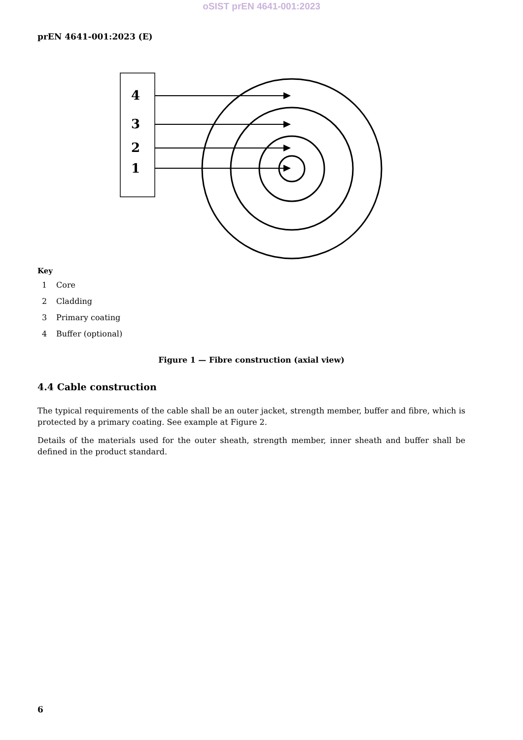oSIST prEN 4641-001:2023
prEN 4641-001:2023 (E)
4
3
2
1
Key
1 Core
2 Cladding
3 Primary coating
4 Buffer (optional)
Figure 1 — Fibre construction (axial view)
4.4 Cable construction
The typical requirements of the cable shall be an outer jacket, strength member, buffer and fibre, which is protected by a primary coating. See example at Figure 2.
Details of the materials used for the outer sheath, strength member, inner sheath and buffer shall be defined in the product standard.
6